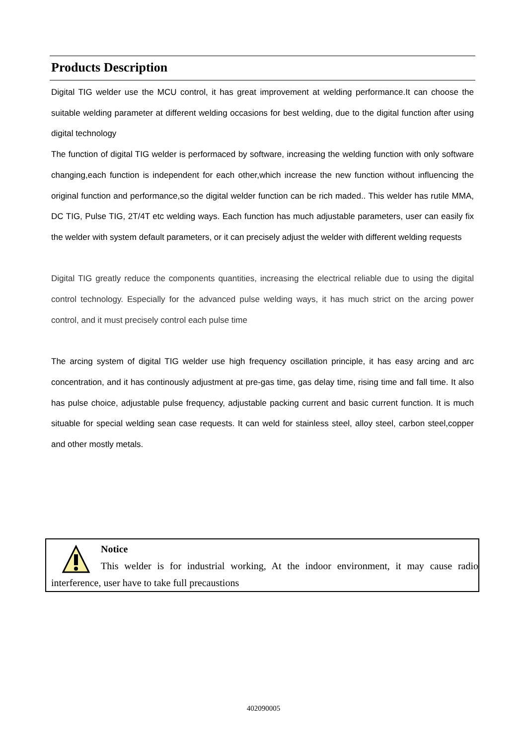Products Description
Digital TIG welder use the MCU control, it has great improvement at welding performance.It can choose the suitable welding parameter at different welding occasions for best welding, due to the digital function after using digital technology
The function of digital TIG welder is performaced by software, increasing the welding function with only software changing,each function is independent for each other,which increase the new function without influencing the original function and performance,so the digital welder function can be rich maded.. This welder has rutile MMA, DC TIG, Pulse TIG, 2T/4T etc welding ways. Each function has much adjustable parameters, user can easily fix the welder with system default parameters, or it can precisely adjust the welder with different welding requests
Digital TIG greatly reduce the components quantities, increasing the electrical reliable due to using the digital control technology. Especially for the advanced pulse welding ways, it has much strict on the arcing power control, and it must precisely control each pulse time
The arcing system of digital TIG welder use high frequency oscillation principle, it has easy arcing and arc concentration, and it has continously adjustment at pre-gas time, gas delay time, rising time and fall time. It also has pulse choice, adjustable pulse frequency, adjustable packing current and basic current function. It is much situable for special welding sean case requests. It can weld for stainless steel, alloy steel, carbon steel,copper and other mostly metals.
Notice
This welder is for industrial working, At the indoor environment, it may cause radio interference, user have to take full precaustions
402090005